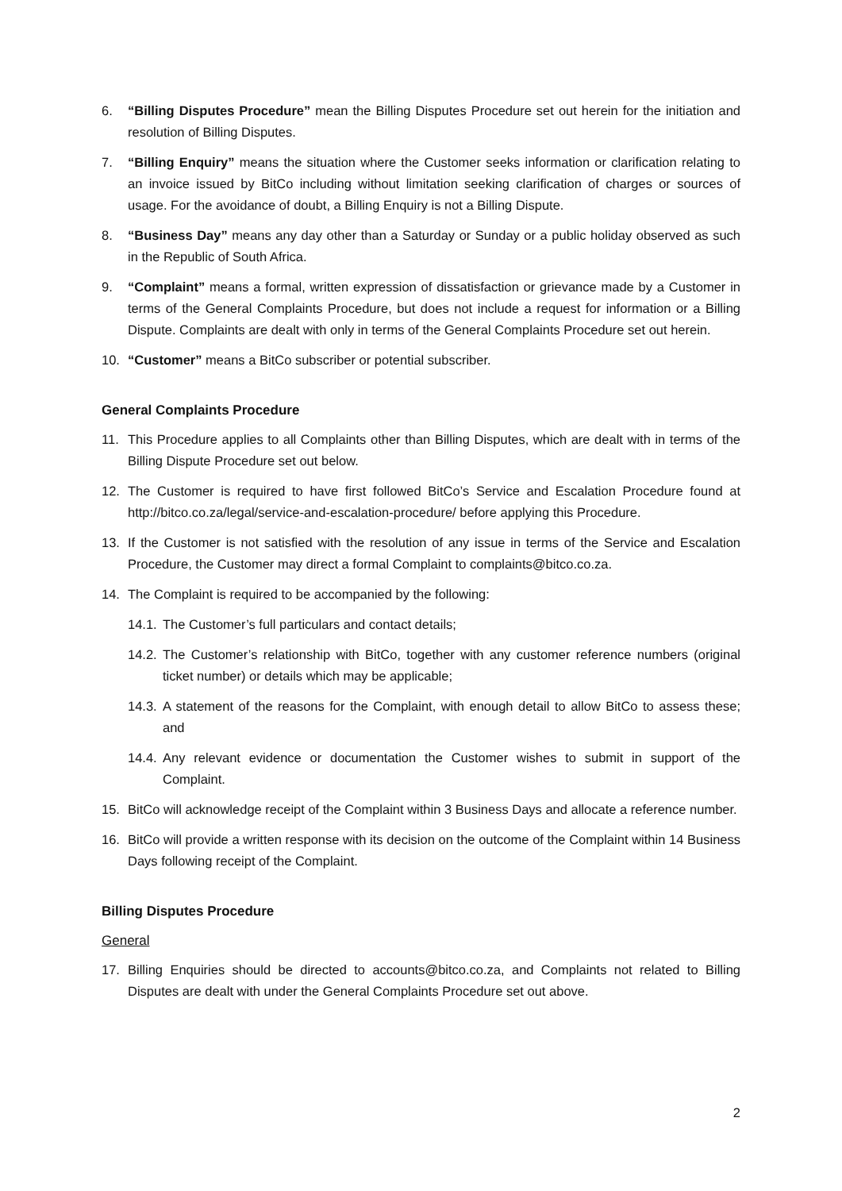6. “Billing Disputes Procedure” mean the Billing Disputes Procedure set out herein for the initiation and resolution of Billing Disputes.
7. “Billing Enquiry” means the situation where the Customer seeks information or clarification relating to an invoice issued by BitCo including without limitation seeking clarification of charges or sources of usage. For the avoidance of doubt, a Billing Enquiry is not a Billing Dispute.
8. “Business Day” means any day other than a Saturday or Sunday or a public holiday observed as such in the Republic of South Africa.
9. “Complaint” means a formal, written expression of dissatisfaction or grievance made by a Customer in terms of the General Complaints Procedure, but does not include a request for information or a Billing Dispute. Complaints are dealt with only in terms of the General Complaints Procedure set out herein.
10. “Customer” means a BitCo subscriber or potential subscriber.
General Complaints Procedure
11. This Procedure applies to all Complaints other than Billing Disputes, which are dealt with in terms of the Billing Dispute Procedure set out below.
12. The Customer is required to have first followed BitCo’s Service and Escalation Procedure found at http://bitco.co.za/legal/service-and-escalation-procedure/ before applying this Procedure.
13. If the Customer is not satisfied with the resolution of any issue in terms of the Service and Escalation Procedure, the Customer may direct a formal Complaint to complaints@bitco.co.za.
14. The Complaint is required to be accompanied by the following:
14.1. The Customer’s full particulars and contact details;
14.2. The Customer’s relationship with BitCo, together with any customer reference numbers (original ticket number) or details which may be applicable;
14.3. A statement of the reasons for the Complaint, with enough detail to allow BitCo to assess these; and
14.4. Any relevant evidence or documentation the Customer wishes to submit in support of the Complaint.
15. BitCo will acknowledge receipt of the Complaint within 3 Business Days and allocate a reference number.
16. BitCo will provide a written response with its decision on the outcome of the Complaint within 14 Business Days following receipt of the Complaint.
Billing Disputes Procedure
General
17. Billing Enquiries should be directed to accounts@bitco.co.za, and Complaints not related to Billing Disputes are dealt with under the General Complaints Procedure set out above.
2